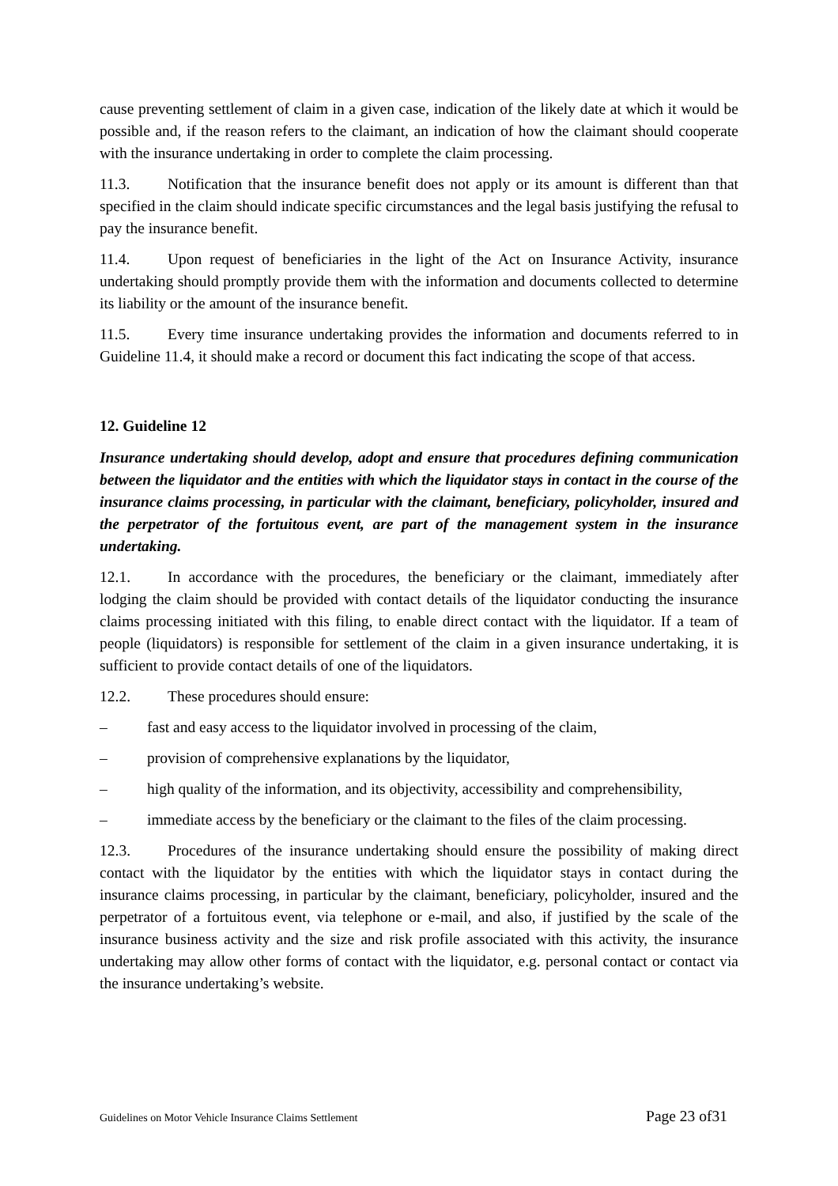cause preventing settlement of claim in a given case, indication of the likely date at which it would be possible and, if the reason refers to the claimant, an indication of how the claimant should cooperate with the insurance undertaking in order to complete the claim processing.
11.3. Notification that the insurance benefit does not apply or its amount is different than that specified in the claim should indicate specific circumstances and the legal basis justifying the refusal to pay the insurance benefit.
11.4. Upon request of beneficiaries in the light of the Act on Insurance Activity, insurance undertaking should promptly provide them with the information and documents collected to determine its liability or the amount of the insurance benefit.
11.5. Every time insurance undertaking provides the information and documents referred to in Guideline 11.4, it should make a record or document this fact indicating the scope of that access.
12. Guideline 12
Insurance undertaking should develop, adopt and ensure that procedures defining communication between the liquidator and the entities with which the liquidator stays in contact in the course of the insurance claims processing, in particular with the claimant, beneficiary, policyholder, insured and the perpetrator of the fortuitous event, are part of the management system in the insurance undertaking.
12.1. In accordance with the procedures, the beneficiary or the claimant, immediately after lodging the claim should be provided with contact details of the liquidator conducting the insurance claims processing initiated with this filing, to enable direct contact with the liquidator. If a team of people (liquidators) is responsible for settlement of the claim in a given insurance undertaking, it is sufficient to provide contact details of one of the liquidators.
12.2. These procedures should ensure:
– fast and easy access to the liquidator involved in processing of the claim,
– provision of comprehensive explanations by the liquidator,
– high quality of the information, and its objectivity, accessibility and comprehensibility,
– immediate access by the beneficiary or the claimant to the files of the claim processing.
12.3. Procedures of the insurance undertaking should ensure the possibility of making direct contact with the liquidator by the entities with which the liquidator stays in contact during the insurance claims processing, in particular by the claimant, beneficiary, policyholder, insured and the perpetrator of a fortuitous event, via telephone or e-mail, and also, if justified by the scale of the insurance business activity and the size and risk profile associated with this activity, the insurance undertaking may allow other forms of contact with the liquidator, e.g. personal contact or contact via the insurance undertaking’s website.
Guidelines on Motor Vehicle Insurance Claims Settlement Page 23 of31